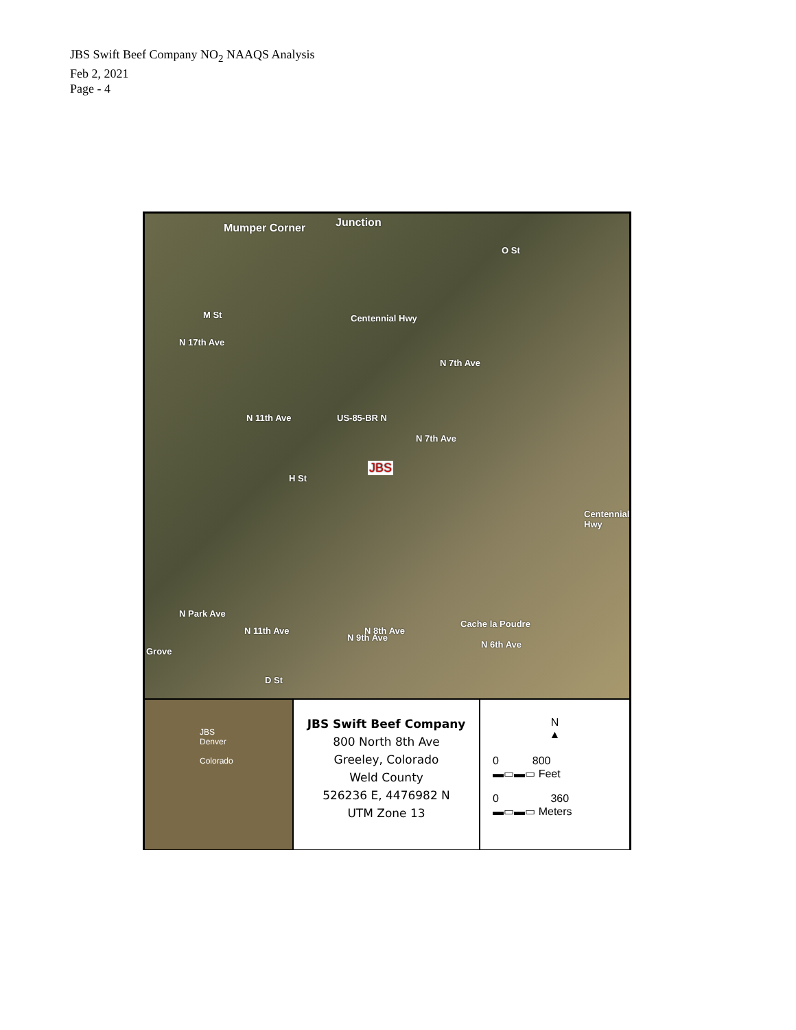JBS Swift Beef Company NO<sub>2</sub> NAAQS Analysis
Feb 2, 2021
Page - 4
Mumper Corner Junction
O St
M St Centennial Hwy
N 7th Ave
N 17th Ave
N 11th Ave US-85-BR N
N 7th Ave
JBS
H St
Centennial Hwy
N Park Ave
N 11th Ave
N 9th Ave
N 8th Ave
Cache la Poudre
N 6th Ave
Grove
D St
JBS
Denver
Colorado
JBS Swift Beef Company
800 North 8th Ave
Greeley, Colorado
Weld County
526236 E, 4476982 N
UTM Zone 13
N
▲
0 800
▬▭▬▭ Feet
0 360
▬▭▬▭ Meters